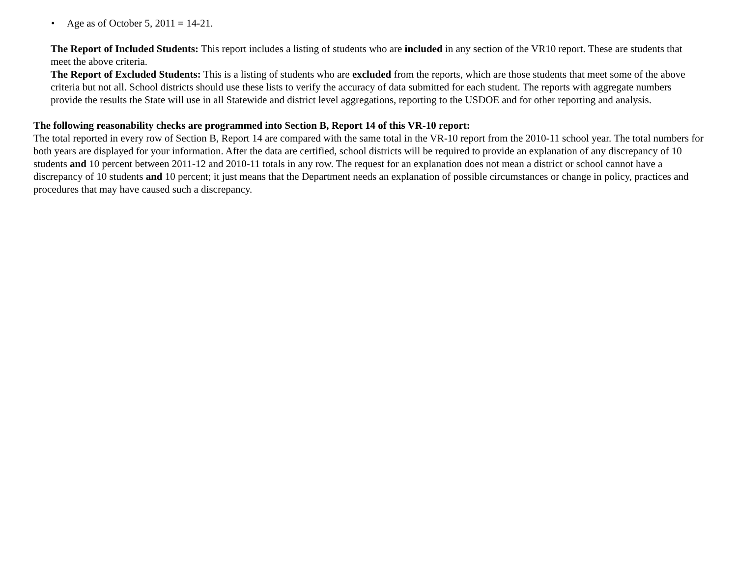• Age as of October 5, 2011 = 14-21.
The Report of Included Students: This report includes a listing of students who are included in any section of the VR10 report. These are students that meet the above criteria.
The Report of Excluded Students: This is a listing of students who are excluded from the reports, which are those students that meet some of the above criteria but not all. School districts should use these lists to verify the accuracy of data submitted for each student. The reports with aggregate numbers provide the results the State will use in all Statewide and district level aggregations, reporting to the USDOE and for other reporting and analysis.
The following reasonability checks are programmed into Section B, Report 14 of this VR-10 report:
The total reported in every row of Section B, Report 14 are compared with the same total in the VR-10 report from the 2010-11 school year. The total numbers for both years are displayed for your information. After the data are certified, school districts will be required to provide an explanation of any discrepancy of 10 students and 10 percent between 2011-12 and 2010-11 totals in any row. The request for an explanation does not mean a district or school cannot have a discrepancy of 10 students and 10 percent; it just means that the Department needs an explanation of possible circumstances or change in policy, practices and procedures that may have caused such a discrepancy.